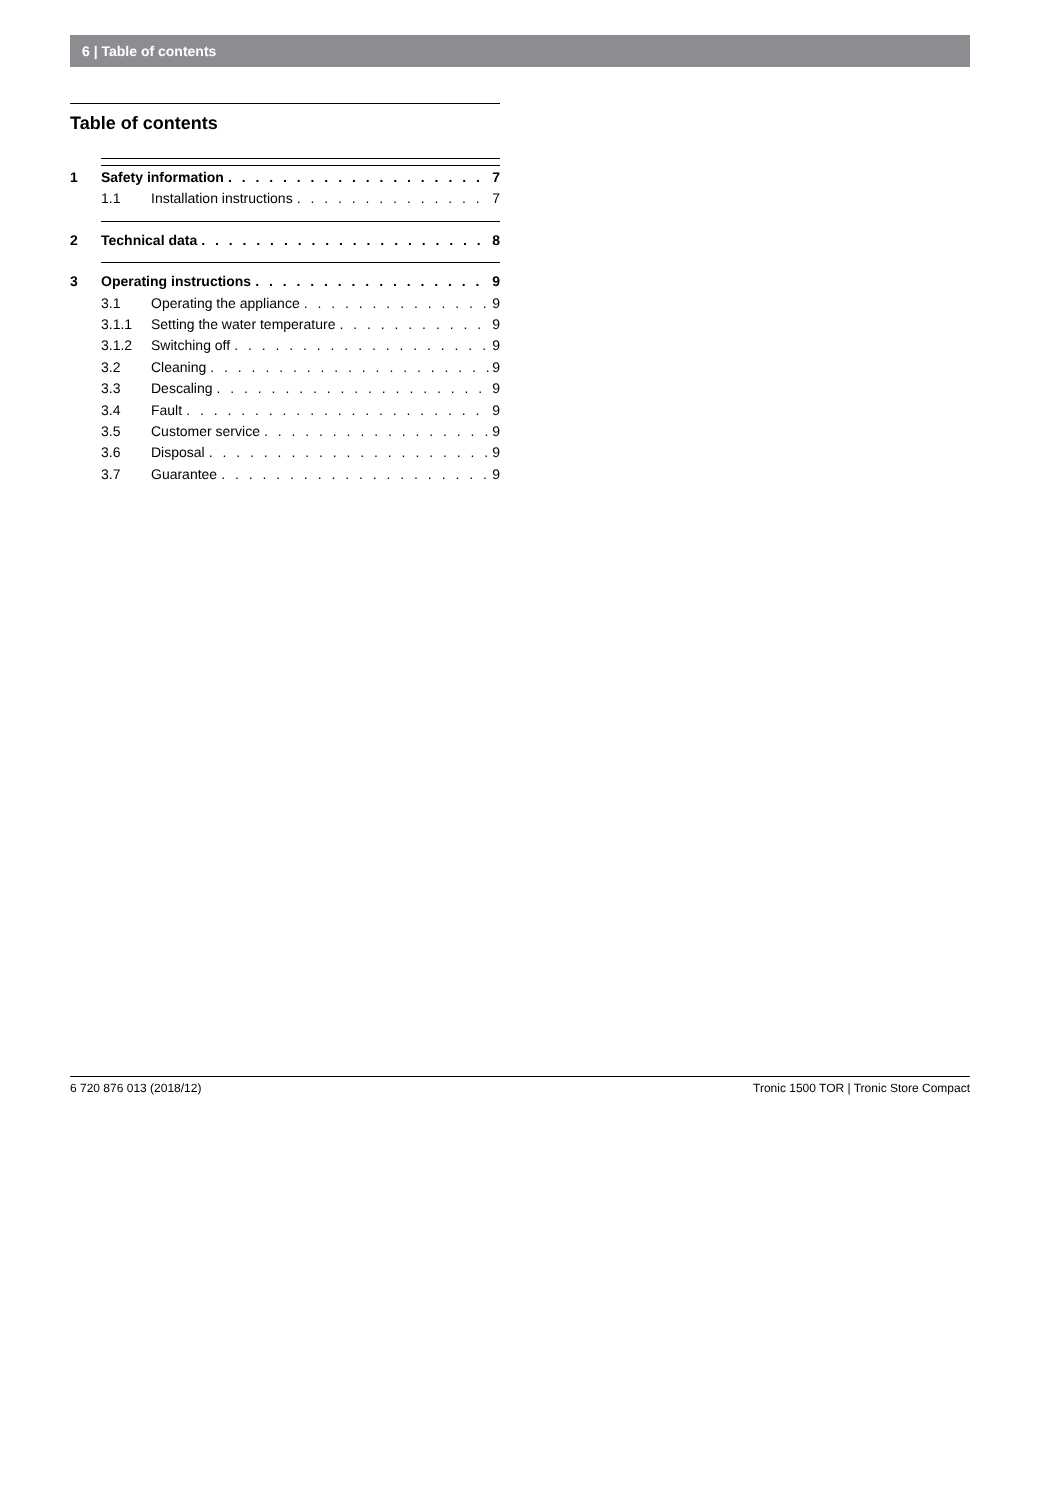6 | Table of contents
Table of contents
1 Safety information 7
1.1 Installation instructions 7
2 Technical data 8
3 Operating instructions 9
3.1 Operating the appliance 9
3.1.1 Setting the water temperature 9
3.1.2 Switching off 9
3.2 Cleaning 9
3.3 Descaling 9
3.4 Fault 9
3.5 Customer service 9
3.6 Disposal 9
3.7 Guarantee 9
6 720 876 013 (2018/12) Tronic 1500 TOR | Tronic Store Compact